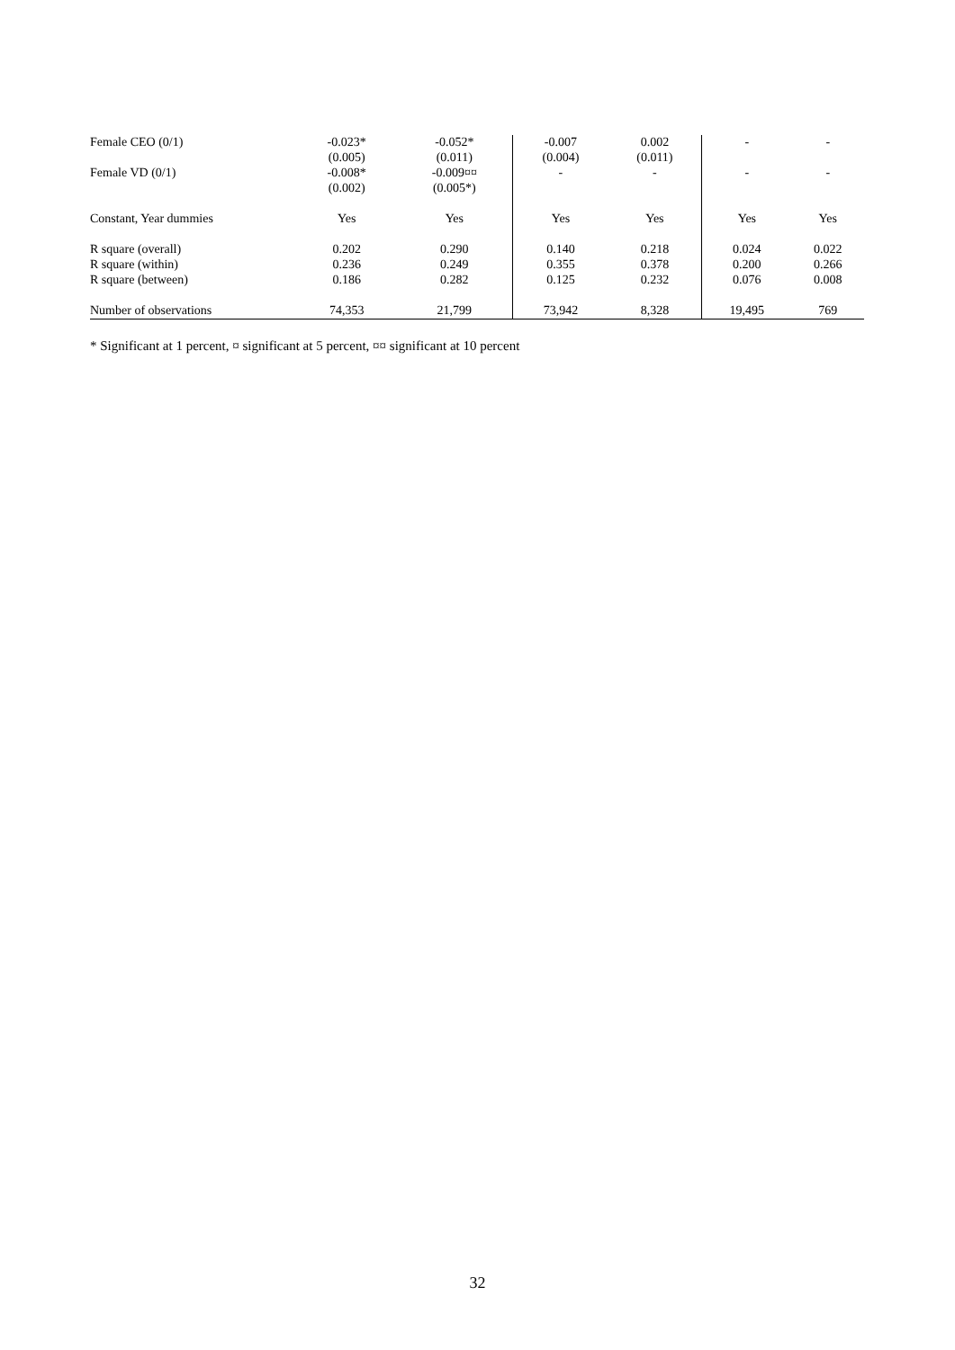| Female CEO (0/1) | -0.023* | -0.052* | -0.007 | 0.002 | - | - |
| | (0.005) | (0.011) | (0.004) | (0.011) | | |
| Female VD (0/1) | -0.008* | -0.009¤¤ | - | - | - | - |
| | (0.002) | (0.005*) | | | | |
| Constant, Year dummies | Yes | Yes | Yes | Yes | Yes | Yes |
| R square (overall) | 0.202 | 0.290 | 0.140 | 0.218 | 0.024 | 0.022 |
| R square (within) | 0.236 | 0.249 | 0.355 | 0.378 | 0.200 | 0.266 |
| R square (between) | 0.186 | 0.282 | 0.125 | 0.232 | 0.076 | 0.008 |
| Number of observations | 74,353 | 21,799 | 73,942 | 8,328 | 19,495 | 769 |
* Significant at 1 percent, ¤ significant at 5 percent, ¤¤ significant at 10 percent
32